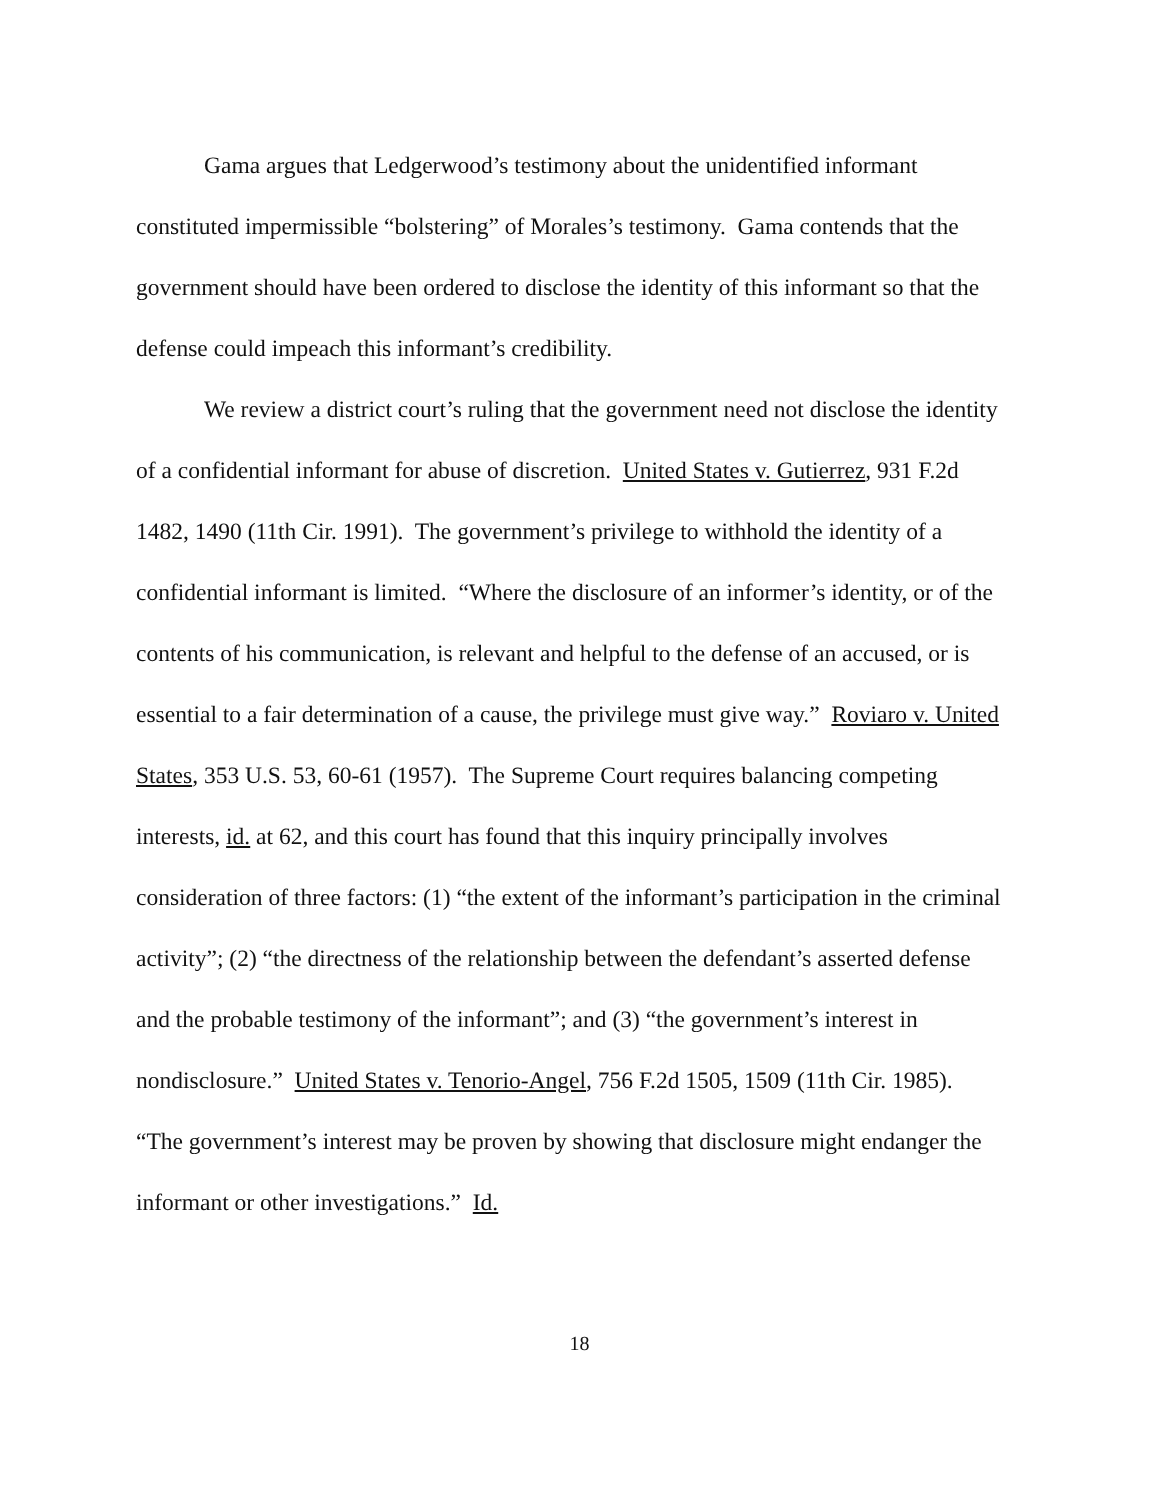Gama argues that Ledgerwood’s testimony about the unidentified informant constituted impermissible “bolstering” of Morales’s testimony. Gama contends that the government should have been ordered to disclose the identity of this informant so that the defense could impeach this informant’s credibility.
We review a district court’s ruling that the government need not disclose the identity of a confidential informant for abuse of discretion. United States v. Gutierrez, 931 F.2d 1482, 1490 (11th Cir. 1991). The government’s privilege to withhold the identity of a confidential informant is limited. “Where the disclosure of an informer’s identity, or of the contents of his communication, is relevant and helpful to the defense of an accused, or is essential to a fair determination of a cause, the privilege must give way.” Roviaro v. United States, 353 U.S. 53, 60-61 (1957). The Supreme Court requires balancing competing interests, id. at 62, and this court has found that this inquiry principally involves consideration of three factors: (1) “the extent of the informant’s participation in the criminal activity”; (2) “the directness of the relationship between the defendant’s asserted defense and the probable testimony of the informant”; and (3) “the government’s interest in nondisclosure.” United States v. Tenorio-Angel, 756 F.2d 1505, 1509 (11th Cir. 1985). “The government’s interest may be proven by showing that disclosure might endanger the informant or other investigations.” Id.
18